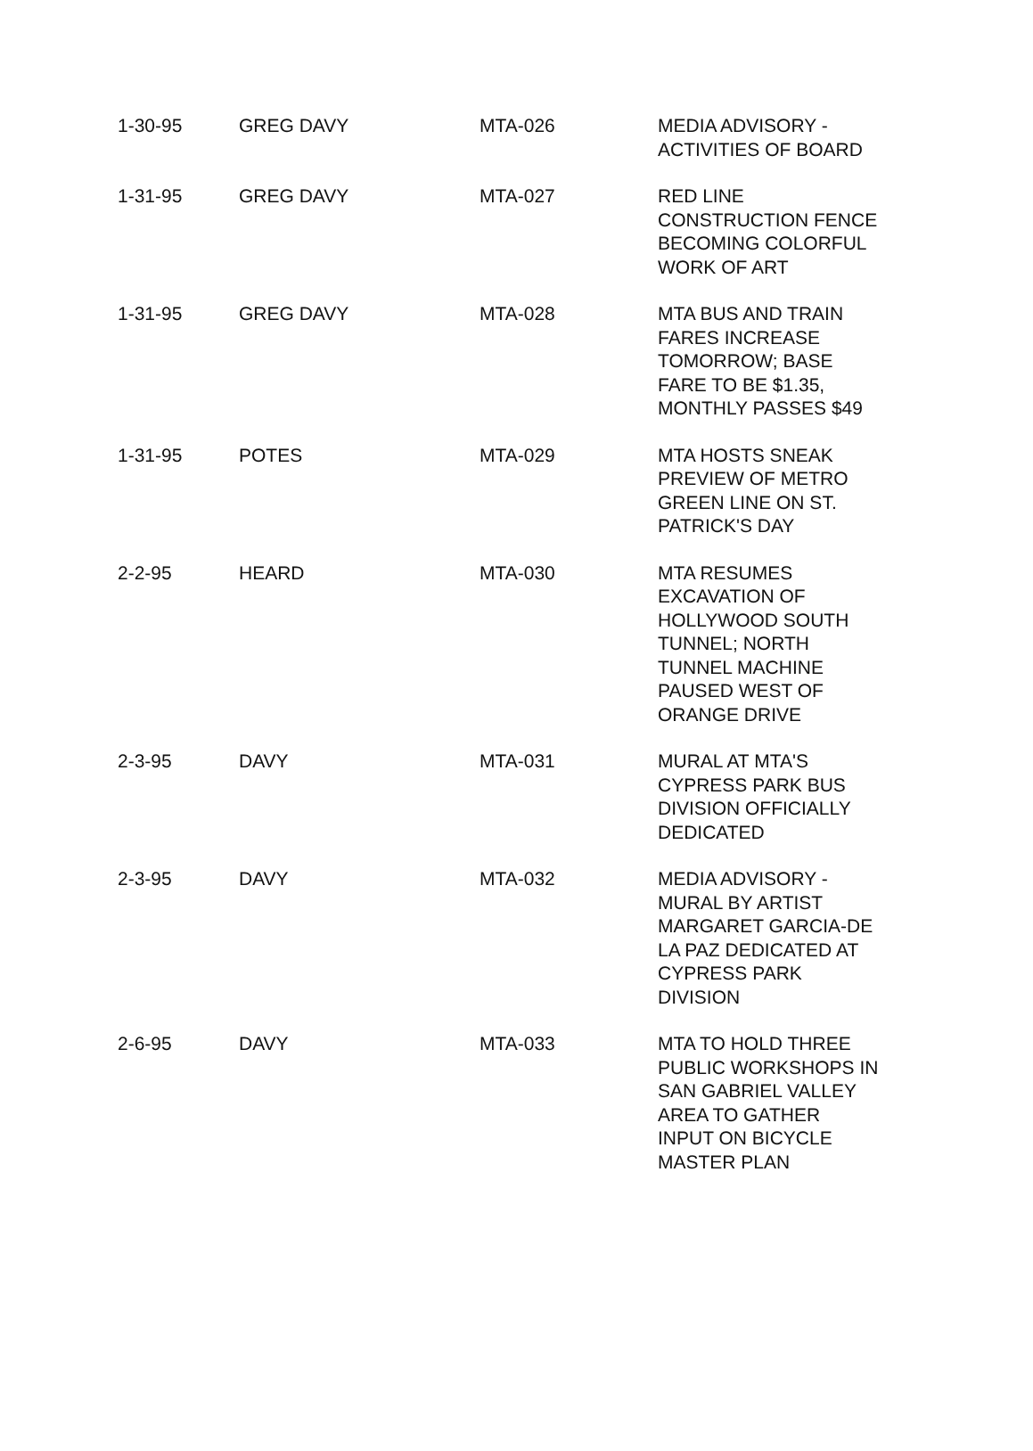| 1-30-95 | GREG DAVY | MTA-026 | MEDIA ADVISORY - ACTIVITIES OF BOARD |
| 1-31-95 | GREG DAVY | MTA-027 | RED LINE CONSTRUCTION FENCE BECOMING COLORFUL WORK OF ART |
| 1-31-95 | GREG DAVY | MTA-028 | MTA BUS AND TRAIN FARES INCREASE TOMORROW; BASE FARE TO BE $1.35, MONTHLY PASSES $49 |
| 1-31-95 | POTES | MTA-029 | MTA HOSTS SNEAK PREVIEW OF METRO GREEN LINE ON ST. PATRICK'S DAY |
| 2-2-95 | HEARD | MTA-030 | MTA RESUMES EXCAVATION OF HOLLYWOOD SOUTH TUNNEL; NORTH TUNNEL MACHINE PAUSED WEST OF ORANGE DRIVE |
| 2-3-95 | DAVY | MTA-031 | MURAL AT MTA'S CYPRESS PARK BUS DIVISION OFFICIALLY DEDICATED |
| 2-3-95 | DAVY | MTA-032 | MEDIA ADVISORY - MURAL BY ARTIST MARGARET GARCIA-DE LA PAZ DEDICATED AT CYPRESS PARK DIVISION |
| 2-6-95 | DAVY | MTA-033 | MTA TO HOLD THREE PUBLIC WORKSHOPS IN SAN GABRIEL VALLEY AREA TO GATHER INPUT ON BICYCLE MASTER PLAN |